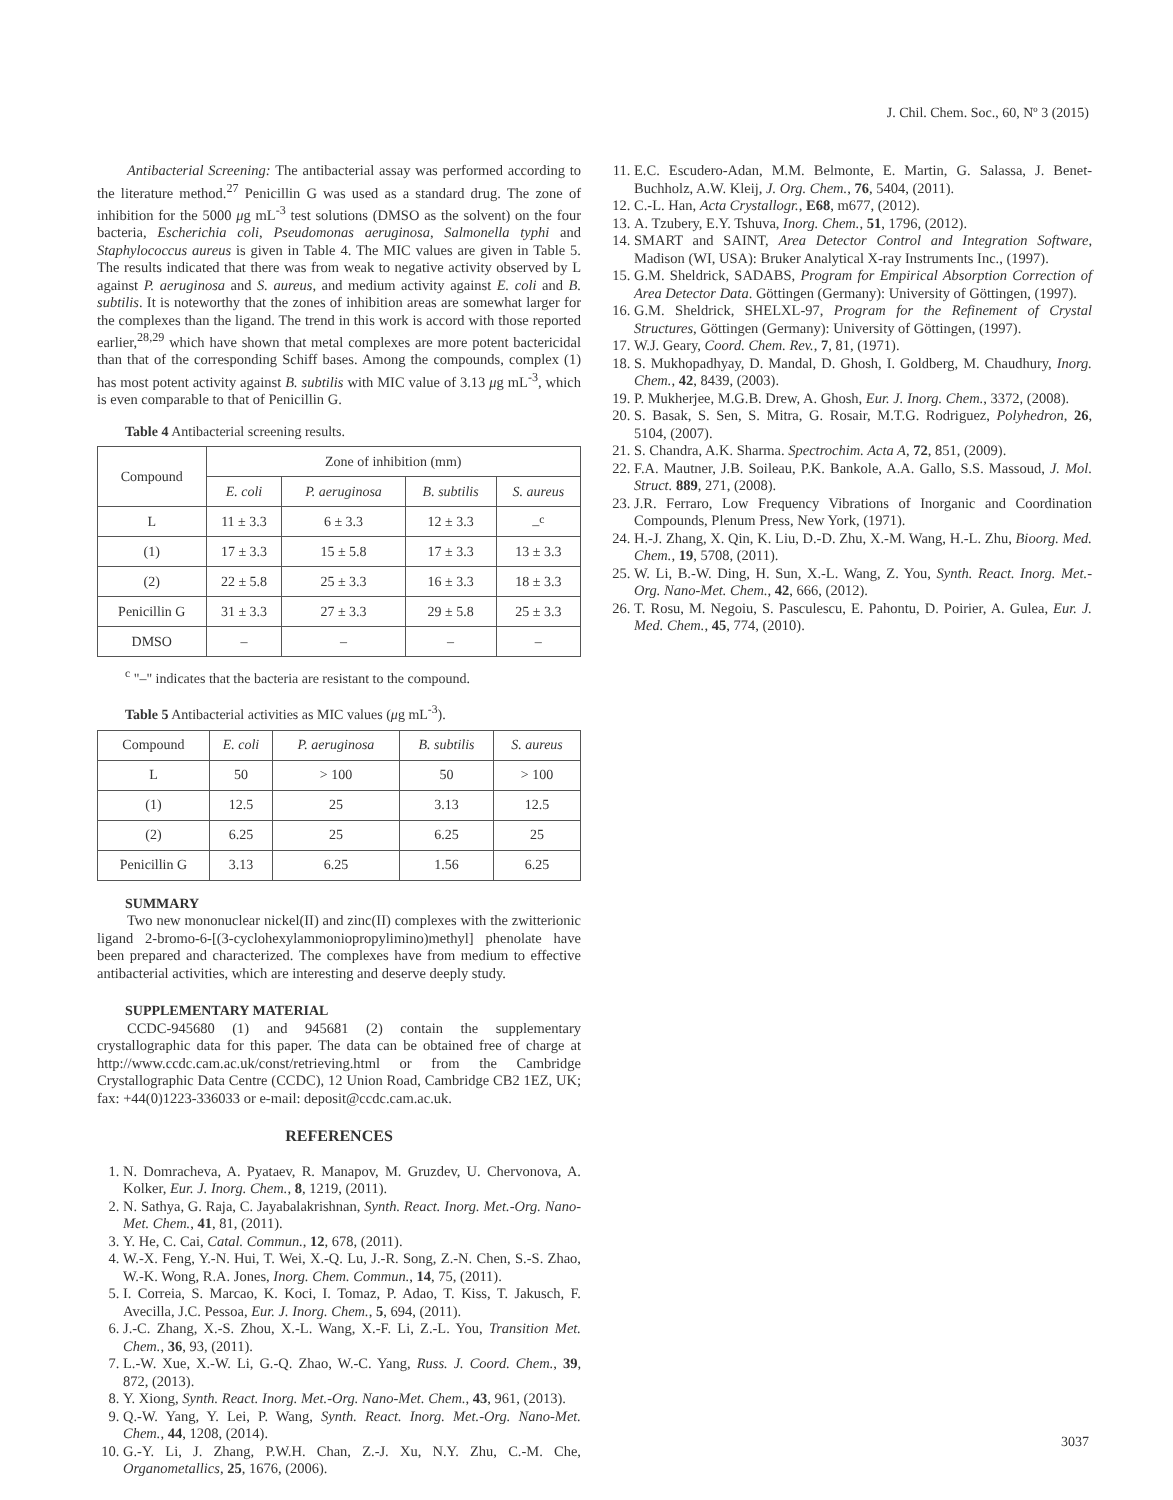J. Chil. Chem. Soc., 60, Nº 3 (2015)
Antibacterial Screening: The antibacterial assay was performed according to the literature method.<sup>27</sup> Penicillin G was used as a standard drug. The zone of inhibition for the 5000 μg mL<sup>-3</sup> test solutions (DMSO as the solvent) on the four bacteria, Escherichia coli, Pseudomonas aeruginosa, Salmonella typhi and Staphylococcus aureus is given in Table 4. The MIC values are given in Table 5. The results indicated that there was from weak to negative activity observed by L against P. aeruginosa and S. aureus, and medium activity against E. coli and B. subtilis. It is noteworthy that the zones of inhibition areas are somewhat larger for the complexes than the ligand. The trend in this work is accord with those reported earlier,<sup>28,29</sup> which have shown that metal complexes are more potent bactericidal than that of the corresponding Schiff bases. Among the compounds, complex (1) has most potent activity against B. subtilis with MIC value of 3.13 μg mL<sup>-3</sup>, which is even comparable to that of Penicillin G.
Table 4 Antibacterial screening results.
| Compound | Zone of inhibition (mm) | | | |
| --- | --- | --- | --- | --- |
| | E. coli | P. aeruginosa | B. subtilis | S. aureus |
| L | 11 ± 3.3 | 6 ± 3.3 | 12 ± 3.3 | –<sup>c</sup> |
| (1) | 17 ± 3.3 | 15 ± 5.8 | 17 ± 3.3 | 13 ± 3.3 |
| (2) | 22 ± 5.8 | 25 ± 3.3 | 16 ± 3.3 | 18 ± 3.3 |
| Penicillin G | 31 ± 3.3 | 27 ± 3.3 | 29 ± 5.8 | 25 ± 3.3 |
| DMSO | – | – | – | – |
<sup>c</sup> "–" indicates that the bacteria are resistant to the compound.
Table 5 Antibacterial activities as MIC values (μg mL<sup>-3</sup>).
| Compound | E. coli | P. aeruginosa | B. subtilis | S. aureus |
| --- | --- | --- | --- | --- |
| L | 50 | > 100 | 50 | > 100 |
| (1) | 12.5 | 25 | 3.13 | 12.5 |
| (2) | 6.25 | 25 | 6.25 | 25 |
| Penicillin G | 3.13 | 6.25 | 1.56 | 6.25 |
SUMMARY
Two new mononuclear nickel(II) and zinc(II) complexes with the zwitterionic ligand 2-bromo-6-[(3-cyclohexylammoniopropylimino)methyl] phenolate have been prepared and characterized. The complexes have from medium to effective antibacterial activities, which are interesting and deserve deeply study.
SUPPLEMENTARY MATERIAL
CCDC-945680 (1) and 945681 (2) contain the supplementary crystallographic data for this paper. The data can be obtained free of charge at http://www.ccdc.cam.ac.uk/const/retrieving.html or from the Cambridge Crystallographic Data Centre (CCDC), 12 Union Road, Cambridge CB2 1EZ, UK; fax: +44(0)1223-336033 or e-mail: deposit@ccdc.cam.ac.uk.
REFERENCES
1. N. Domracheva, A. Pyataev, R. Manapov, M. Gruzdev, U. Chervonova, A. Kolker, Eur. J. Inorg. Chem., 8, 1219, (2011).
2. N. Sathya, G. Raja, C. Jayabalakrishnan, Synth. React. Inorg. Met.-Org. Nano-Met. Chem., 41, 81, (2011).
3. Y. He, C. Cai, Catal. Commun., 12, 678, (2011).
4. W.-X. Feng, Y.-N. Hui, T. Wei, X.-Q. Lu, J.-R. Song, Z.-N. Chen, S.-S. Zhao, W.-K. Wong, R.A. Jones, Inorg. Chem. Commun., 14, 75, (2011).
5. I. Correia, S. Marcao, K. Koci, I. Tomaz, P. Adao, T. Kiss, T. Jakusch, F. Avecilla, J.C. Pessoa, Eur. J. Inorg. Chem., 5, 694, (2011).
6. J.-C. Zhang, X.-S. Zhou, X.-L. Wang, X.-F. Li, Z.-L. You, Transition Met. Chem., 36, 93, (2011).
7. L.-W. Xue, X.-W. Li, G.-Q. Zhao, W.-C. Yang, Russ. J. Coord. Chem., 39, 872, (2013).
8. Y. Xiong, Synth. React. Inorg. Met.-Org. Nano-Met. Chem., 43, 961, (2013).
9. Q.-W. Yang, Y. Lei, P. Wang, Synth. React. Inorg. Met.-Org. Nano-Met. Chem., 44, 1208, (2014).
10. G.-Y. Li, J. Zhang, P.W.H. Chan, Z.-J. Xu, N.Y. Zhu, C.-M. Che, Organometallics, 25, 1676, (2006).
11. E.C. Escudero-Adan, M.M. Belmonte, E. Martin, G. Salassa, J. Benet-Buchholz, A.W. Kleij, J. Org. Chem., 76, 5404, (2011).
12. C.-L. Han, Acta Crystallogr., E68, m677, (2012).
13. A. Tzubery, E.Y. Tshuva, Inorg. Chem., 51, 1796, (2012).
14. SMART and SAINT, Area Detector Control and Integration Software, Madison (WI, USA): Bruker Analytical X-ray Instruments Inc., (1997).
15. G.M. Sheldrick, SADABS, Program for Empirical Absorption Correction of Area Detector Data. Göttingen (Germany): University of Göttingen, (1997).
16. G.M. Sheldrick, SHELXL-97, Program for the Refinement of Crystal Structures, Göttingen (Germany): University of Göttingen, (1997).
17. W.J. Geary, Coord. Chem. Rev., 7, 81, (1971).
18. S. Mukhopadhyay, D. Mandal, D. Ghosh, I. Goldberg, M. Chaudhury, Inorg. Chem., 42, 8439, (2003).
19. P. Mukherjee, M.G.B. Drew, A. Ghosh, Eur. J. Inorg. Chem., 3372, (2008).
20. S. Basak, S. Sen, S. Mitra, G. Rosair, M.T.G. Rodriguez, Polyhedron, 26, 5104, (2007).
21. S. Chandra, A.K. Sharma. Spectrochim. Acta A, 72, 851, (2009).
22. F.A. Mautner, J.B. Soileau, P.K. Bankole, A.A. Gallo, S.S. Massoud, J. Mol. Struct. 889, 271, (2008).
23. J.R. Ferraro, Low Frequency Vibrations of Inorganic and Coordination Compounds, Plenum Press, New York, (1971).
24. H.-J. Zhang, X. Qin, K. Liu, D.-D. Zhu, X.-M. Wang, H.-L. Zhu, Bioorg. Med. Chem., 19, 5708, (2011).
25. W. Li, B.-W. Ding, H. Sun, X.-L. Wang, Z. You, Synth. React. Inorg. Met.-Org. Nano-Met. Chem., 42, 666, (2012).
26. T. Rosu, M. Negoiu, S. Pasculescu, E. Pahontu, D. Poirier, A. Gulea, Eur. J. Med. Chem., 45, 774, (2010).
3037